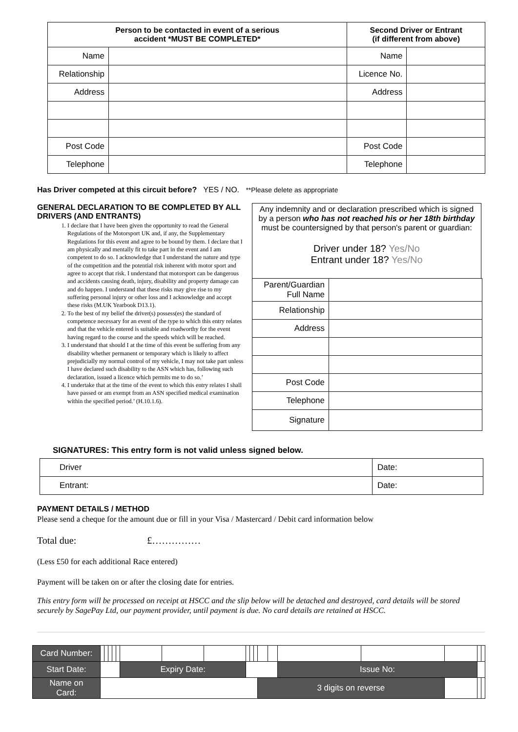| Person to be contacted in event of a serious accident *MUST BE COMPLETED* | | Second Driver or Entrant (if different from above) | |
| --- | --- | --- | --- |
| Name | | Name | |
| Relationship | | Licence No. | |
| Address | | Address | |
| Post Code | | Post Code | |
| Telephone | | Telephone | |
Has Driver competed at this circuit before? YES / NO. **Please delete as appropriate
GENERAL DECLARATION TO BE COMPLETED BY ALL DRIVERS (AND ENTRANTS)
1. I declare that I have been given the opportunity to read the General Regulations of the Motorsport UK and, if any, the Supplementary Regulations for this event and agree to be bound by them. I declare that I am physically and mentally fit to take part in the event and I am competent to do so. I acknowledge that I understand the nature and type of the competition and the potential risk inherent with motor sport and agree to accept that risk. I understand that motorsport can be dangerous and accidents causing death, injury, disability and property damage can and do happen. I understand that these risks may give rise to my suffering personal injury or other loss and I acknowledge and accept these risks (M.UK Yearbook D13.1).
2. To the best of my belief the driver(s) possess(es) the standard of competence necessary for an event of the type to which this entry relates and that the vehicle entered is suitable and roadworthy for the event having regard to the course and the speeds which will be reached.
3. I understand that should I at the time of this event be suffering from any disability whether permanent or temporary which is likely to affect prejudicially my normal control of my vehicle, I may not take part unless I have declared such disability to the ASN which has, following such declaration, issued a licence which permits me to do so.’
4. I undertake that at the time of the event to which this entry relates I shall have passed or am exempt from an ASN specified medical examination within the specified period.’ (H.10.1.6).
Any indemnity and or declaration prescribed which is signed by a person who has not reached his or her 18th birthday must be countersigned by that person's parent or guardian:
Driver under 18? Yes/No
Entrant under 18? Yes/No
| Parent/Guardian Full Name | |
| Relationship | |
| Address | |
| Post Code | |
| Telephone | |
| Signature | |
SIGNATURES: This entry form is not valid unless signed below.
| Driver | Date: |
| Entrant: | Date: |
PAYMENT DETAILS / METHOD
Please send a cheque for the amount due or fill in your Visa / Mastercard / Debit card information below
Total due: £……………
(Less £50 for each additional Race entered)
Payment will be taken on or after the closing date for entries.
This entry form will be processed on receipt at HSCC and the slip below will be detached and destroyed, card details will be stored securely by SagePay Ltd, our payment provider, until payment is due. No card details are retained at HSCC.
| Card Number: | | | | | | | | | | | | | | | | | | |
| Start Date: | | | | | | Expiry Date: | | | | | | | | Issue No: | | | | |
| Name on Card: | | | | | | | | | | | | 3 digits on reverse | | | | | | |